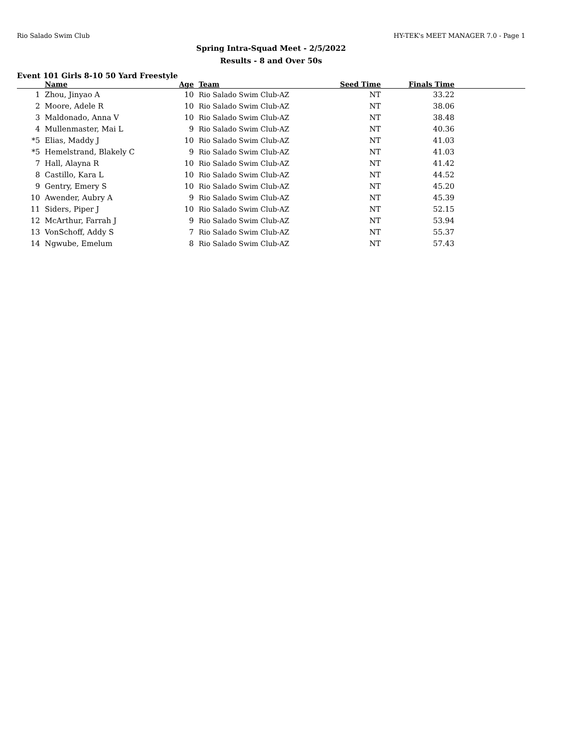Rio Salado Swim Club HY-TEK's MEET MANAGER 7.0 - Page 1
Spring Intra-Squad Meet - 2/5/2022
Results - 8 and Over 50s
Event 101 Girls 8-10 50 Yard Freestyle
| | Name | Age | | Team | Seed Time | Finals Time | |
| --- | --- | --- | --- | --- | --- | --- | --- |
| 1 | Zhou, Jinyao A | 10 | | Rio Salado Swim Club-AZ | NT | 33.22 | |
| 2 | Moore, Adele R | 10 | | Rio Salado Swim Club-AZ | NT | 38.06 | |
| 3 | Maldonado, Anna V | 10 | | Rio Salado Swim Club-AZ | NT | 38.48 | |
| 4 | Mullenmaster, Mai L | 9 | | Rio Salado Swim Club-AZ | NT | 40.36 | |
| *5 | Elias, Maddy J | 10 | | Rio Salado Swim Club-AZ | NT | 41.03 | |
| *5 | Hemelstrand, Blakely C | 9 | | Rio Salado Swim Club-AZ | NT | 41.03 | |
| 7 | Hall, Alayna R | 10 | | Rio Salado Swim Club-AZ | NT | 41.42 | |
| 8 | Castillo, Kara L | 10 | | Rio Salado Swim Club-AZ | NT | 44.52 | |
| 9 | Gentry, Emery S | 10 | | Rio Salado Swim Club-AZ | NT | 45.20 | |
| 10 | Awender, Aubry A | 9 | | Rio Salado Swim Club-AZ | NT | 45.39 | |
| 11 | Siders, Piper J | 10 | | Rio Salado Swim Club-AZ | NT | 52.15 | |
| 12 | McArthur, Farrah J | 9 | | Rio Salado Swim Club-AZ | NT | 53.94 | |
| 13 | VonSchoff, Addy S | 7 | | Rio Salado Swim Club-AZ | NT | 55.37 | |
| 14 | Ngwube, Emelum | 8 | | Rio Salado Swim Club-AZ | NT | 57.43 | |